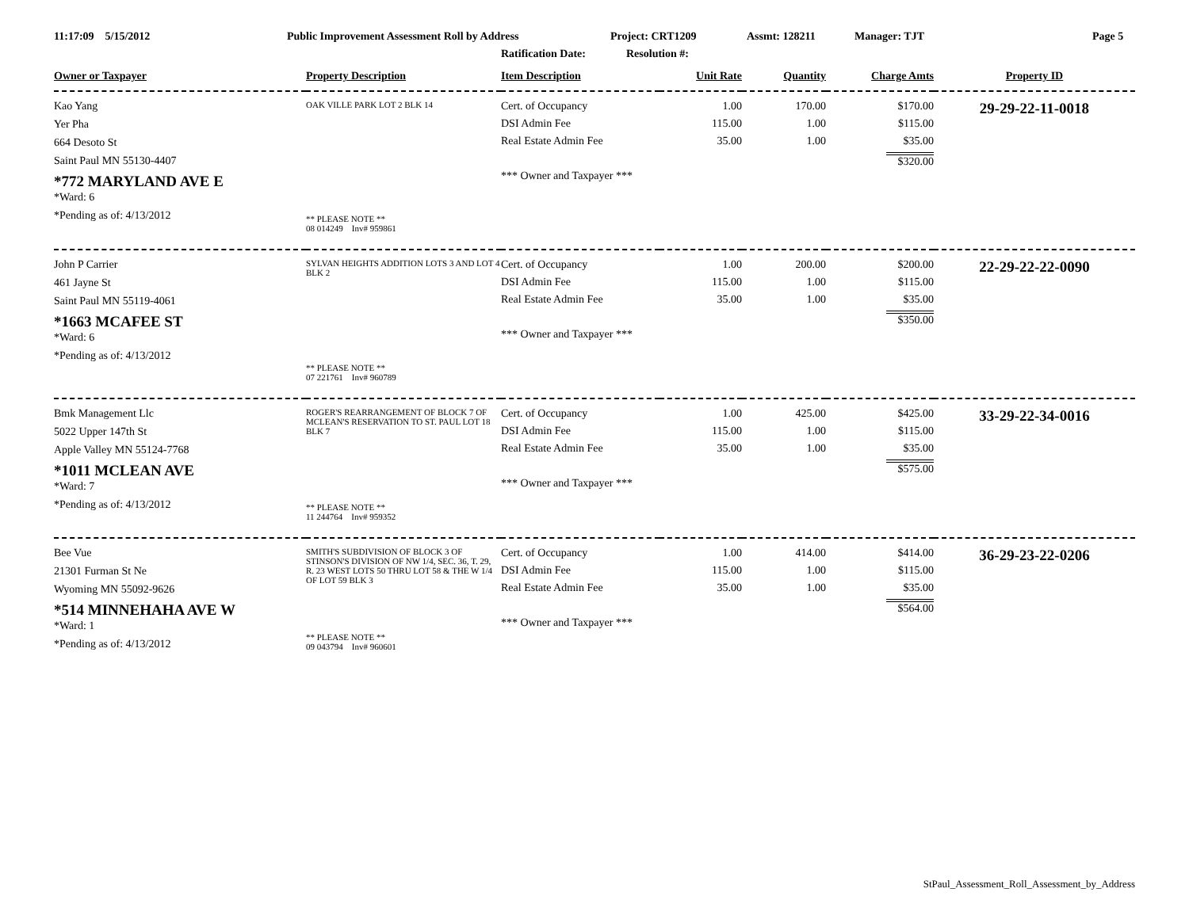11:17:09 5/15/2012 Public Improvement Assessment Roll by Address Project: CRT1209 Assmt: 128211 Manager: TJT Page 5
Ratification Date: Resolution #:
| Owner or Taxpayer | Property Description | Item Description | Unit Rate | Quantity | Charge Amts | Property ID |
| --- | --- | --- | --- | --- | --- | --- |
| Kao Yang Yer Pha 664 Desoto St Saint Paul MN 55130-4407 *772 MARYLAND AVE E *Ward: 6 *Pending as of: 4/13/2012 | OAK VILLE PARK LOT 2 BLK 14 ** PLEASE NOTE ** 08 014249 Inv# 959861 | Cert. of Occupancy DSI Admin Fee Real Estate Admin Fee *** Owner and Taxpayer *** | 1.00 115.00 35.00 | 170.00 1.00 1.00 | $170.00 $115.00 $35.00 $320.00 | 29-29-22-11-0018 |
| John P Carrier 461 Jayne St Saint Paul MN 55119-4061 *1663 MCAFEE ST *Ward: 6 *Pending as of: 4/13/2012 | SYLVAN HEIGHTS ADDITION LOTS 3 AND LOT 4 BLK 2 ** PLEASE NOTE ** 07 221761 Inv# 960789 | Cert. of Occupancy DSI Admin Fee Real Estate Admin Fee *** Owner and Taxpayer *** | 1.00 115.00 35.00 | 200.00 1.00 1.00 | $200.00 $115.00 $35.00 $350.00 | 22-29-22-22-0090 |
| Bmk Management Llc 5022 Upper 147th St Apple Valley MN 55124-7768 *1011 MCLEAN AVE *Ward: 7 *Pending as of: 4/13/2012 | ROGER'S REARRANGEMENT OF BLOCK 7 OF MCLEAN'S RESERVATION TO ST. PAUL LOT 18 BLK 7 ** PLEASE NOTE ** 11 244764 Inv# 959352 | Cert. of Occupancy DSI Admin Fee Real Estate Admin Fee *** Owner and Taxpayer *** | 1.00 115.00 35.00 | 425.00 1.00 1.00 | $425.00 $115.00 $35.00 $575.00 | 33-29-22-34-0016 |
| Bee Vue 21301 Furman St Ne Wyoming MN 55092-9626 *514 MINNEHAHA AVE W *Ward: 1 *Pending as of: 4/13/2012 | SMITH'S SUBDIVISION OF BLOCK 3 OF STINSON'S DIVISION OF NW 1/4, SEC. 36, T. 29, R. 23 WEST LOTS 50 THRU LOT 58 & THE W 1/4 OF LOT 59 BLK 3 ** PLEASE NOTE ** 09 043794 Inv# 960601 | Cert. of Occupancy DSI Admin Fee Real Estate Admin Fee *** Owner and Taxpayer *** | 1.00 115.00 35.00 | 414.00 1.00 1.00 | $414.00 $115.00 $35.00 $564.00 | 36-29-23-22-0206 |
StPaul_Assessment_Roll_Assessment_by_Address